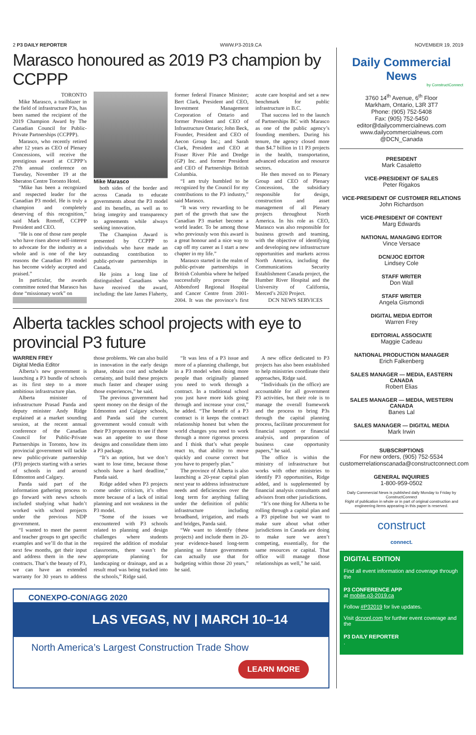2 P3 DAILY REPORTER WWW.P3-2019.CA NOVEMBER 19, 2019
Marasco honoured as 2019 P3 champion by CCPPP
TORONTO
Mike Marasco, a trailblazer in the field of infrastructure P3s, has been named the recipient of the 2019 Champion Award by The Canadian Council for Public-Private Partnerships (CCPPP).
Marasco, who recently retired after 12 years as CEO of Plenary Concessions, will receive the prestigious award at CCPPP’s 27th annual conference on Tuesday, November 19 at the Sheraton Centre Toronto Hotel.
“Mike has been a recognized and respected leader for the Canadian P3 model. He is truly a champion and completely deserving of this recognition,” said Mark Romoff, CCPPP President and CEO.
“He is one of those rare people who have risen above self-interest to advocate for the industry as a whole and is one of the key reasons the Canadian P3 model has become widely accepted and praised.”
In particular, the awards committee noted that Marasco has done “missionary work” on
Mike Marasco
both sides of the border and across Canada to educate governments about the P3 model and its benefits, as well as to bring integrity and transparency to agreements while always seeking innovation.
The Champion Award is presented by CCPPP to individuals who have made an outstanding contribution to public-private partnerships in Canada.
He joins a long line of distinguished Canadians who have received the award, including: the late James Flaherty, former federal Finance Minister; Bert Clark, President and CEO, Investment Management Corporation of Ontario and former President and CEO of Infrastructure Ontario; John Beck, Founder, President and CEO of Aecon Group Inc.; and Sarah Clark, President and CEO at Fraser River Pile and Dredge (GP) Inc. and former President and CEO of Partnerships British Columbia.
“I am truly humbled to be recognized by the Council for my contributions to the P3 industry,” said Marasco.
“It was very rewarding to be part of the growth that saw the Canadian P3 market become a world leader. To be among those who previously won this award is a great honour and a nice way to cap off my career as I start a new chapter in my life.”
Marasco started in the realm of public-private partnerships in British Columbia where he helped successfully procure the Abbotsford Regional Hospital and Cancer Centre from 2001-2004. It was the province’s first acute care hospital and set a new benchmark for public infrastructure in B.C.
That success led to the launch of Partnerships BC with Marasco as one of the public agency’s founding members. During his tenure, the agency closed more than $4.7 billion in 11 P3 projects in the health, transportation, advanced education and resource sectors.
He then moved on to Plenary Group and CEO of Plenary Concessions, the subsidiary responsible for design, construction and asset management of all Plenary projects throughout North America. In his role as CEO, Marasco was also responsible for business growth and teaming, with the objective of identifying and developing new infrastructure opportunities and markets across North America, including the Communications Security Establishment Canada project, the Humber River Hospital and the University of California, Merced’s 2020 Project.
DCN NEWS SERVICES
Alberta tackles school projects with eye to provincial P3 future
WARREN FREY
Digital Media Editor
Alberta’s new government is launching a P3 bundle of schools as its first step to a more ambitious infrastructure plan.
Alberta minister of infrastructure Prasad Panda and deputy minister Andy Ridge explained at a market sounding session, at the recent annual conference of the Canadian Council for Public-Private Partnerships in Toronto, how its provincial government will tackle new public-private partnership (P3) projects starting with a series of schools in and around Edmonton and Calgary.
Panda said part of the information gathering process to go forward with news schools included studying what hadn’t worked with school projects under the previous NDP government.
“I wanted to meet the parent and teacher groups to get specific examples and we’ll do that in the next few months, get their input and address them in the new contracts. That’s the beauty of P3, we can have an extended warranty for 30 years to address those problems. We can also build in innovation in the early design phase, obtain cost and schedule certainty, and build these projects much faster and cheaper using those experiences,” he said.
The previous government had spent money on the design of the Edmonton and Calgary schools, and Panda said the current government would consult with their P3 proponents to see if there was an appetite to use those designs and consolidate them into a P3 package.
“It’s an option, but we don’t want to lose time, because those schools have a hard deadline,” Panda said.
Ridge added when P3 projects come under criticism, it’s often more because of a lack of initial planning and not weakness in the P3 model.
“Some of the issues we encountered with P3 schools related to planning and design challenges where students required the addition of modular classrooms, there wasn’t the appropriate planning for landscaping or drainage, and as a result mud was being tracked into the schools,” Ridge said.
“It was less of a P3 issue and more of a planning challenge, but in a P3 model when doing more people than originally planned you need to work through a contract. In a traditional school you just have more kids going through and increase your cost,” he added. “The benefit of a P3 contract is it keeps the contract relationship honest but when the world changes you need to work through a more rigorous process and I think that’s what people react to, that ability to move quickly and course correct but you have to properly plan.”
The province of Alberta is also launching a 20-year capital plan next year to address infrastructure needs and deficiencies over the long term for anything falling under the definition of public infrastructure including broadband, irrigation, and roads and bridges, Panda said.
“We want to identify (these projects) and include them in 20-year evidence-based long-term planning so future governments can actually use that for budgeting within those 20 years,” he said.
A new office dedicated to P3 projects has also been established to help ministries coordinate their approaches, Ridge said.
“Individuals (in the office) are accountable for all government P3 activities, but their role is to manage the overall framework and the process to bring P3s through the capital planning process, facilitate procurement for financial support or financial analysis, and preparation of business case opportunity papers,” he said.
The office is within the ministry of infrastructure but works with other ministries to identify P3 opportunities, Ridge added, and is supplemented by financial analysis consultants and advisors from other jurisdictions.
“It’s one thing for Alberta to be rolling through a capital plan and a P3 pipeline but we want to make sure about what other jurisdictions in Canada are doing to make sure we aren’t competing, essentially, for the same resources or capital. That office will manage those relationships as well,” he said.
CONEXPO-CON/AGG 2020
LAS VEGAS, NV | MARCH 10–14
North America’s Largest Construction Trade Show
LEARN MORE
Daily Commercial News
by ConstructConnect
3760 14<sup>th</sup> Avenue, 6<sup>th</sup> Floor
Markham, Ontario, L3R 3T7
Phone: (905) 752-5408
Fax: (905) 752-5450
editor@dailycommercialnews.com
www.dailycommercialnews.com
@DCN_Canada
PRESIDENT
Mark Casaletto
VICE-PRESIDENT OF SALES
Peter Rigakos
VICE-PRESIDENT OF CUSTOMER RELATIONS
John Richardson
VICE-PRESIDENT OF CONTENT
Marg Edwards
NATIONAL MANAGING EDITOR
Vince Versace
DCN/JOC EDITOR
Lindsey Cole
STAFF WRITER
Don Wall
STAFF WRITER
Angela Gismondi
DIGITAL MEDIA EDITOR
Warren Frey
EDITORIAL ASSOCIATE
Maggie Cadeau
NATIONAL PRODUCTION MANAGER
Erich Falkenberg
SALES MANAGER — MEDIA, EASTERN CANADA
Robert Elias
SALES MANAGER — MEDIA, WESTERN CANADA
Banes Lal
SALES MANAGER — DIGITAL MEDIA
Mark Irwin
SUBSCRIPTIONS
For new orders, (905) 752-5534
customerrelationscanada@constructconnect.com
GENERAL INQUIRIES
1-800-959-0502
Daily Commercial News is published daily Monday to Friday by ConstructConnect
Right of publication in whole or in part of original construction and engineering items appearing in this paper is reserved.
construct
connect.
DIGITAL EDITION
Find all event information and coverage through the
P3 CONFERENCE APP
at mobile.p3-2019.ca
Follow #P32019 for live updates.
Visit dcnonl.com for further event coverage and the
P3 DAILY REPORTER.